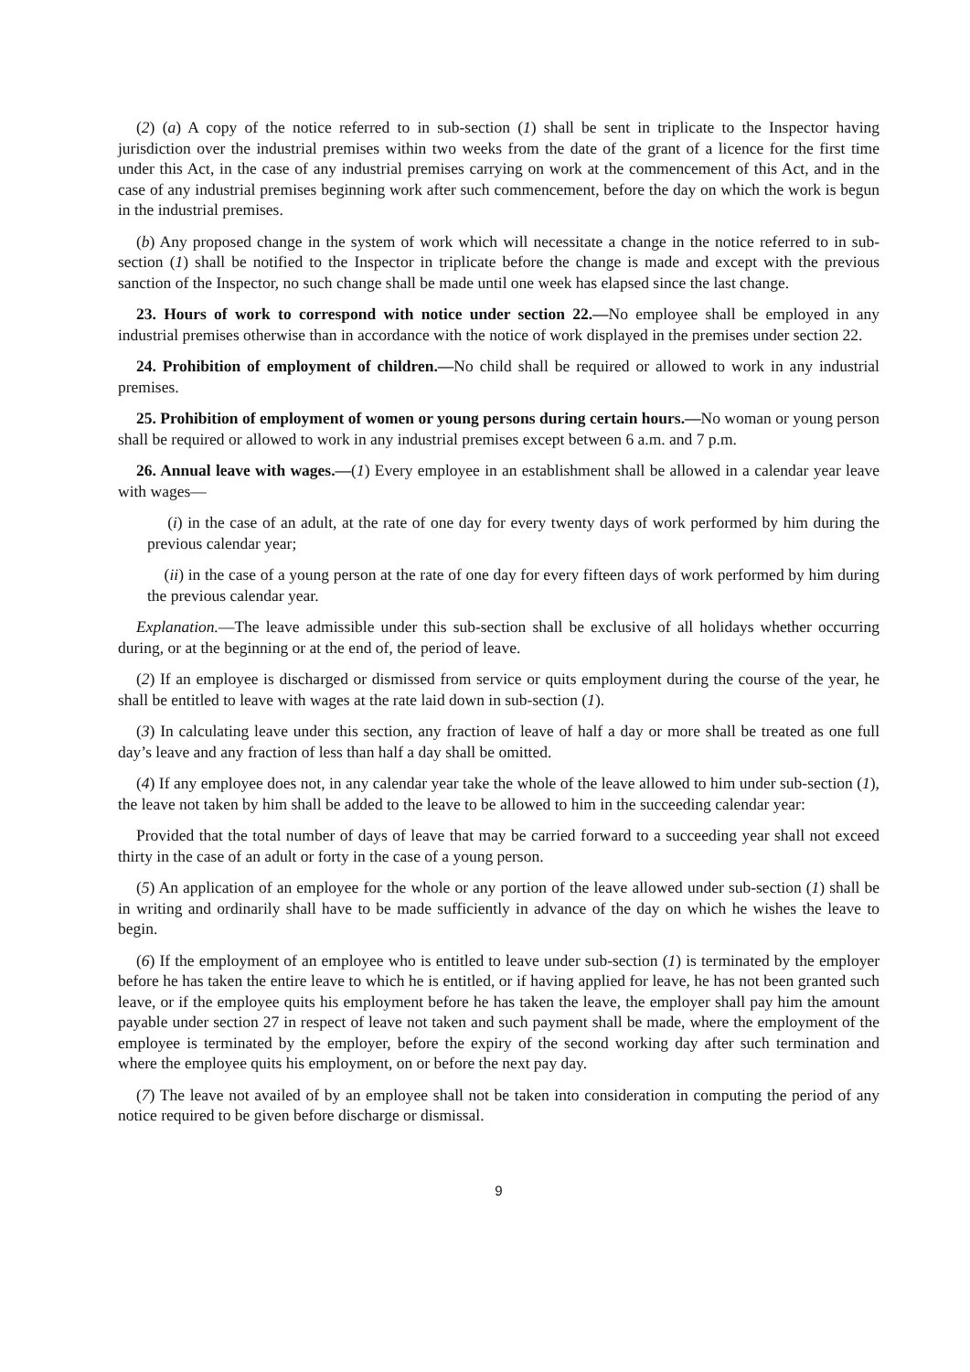(2) (a) A copy of the notice referred to in sub-section (1) shall be sent in triplicate to the Inspector having jurisdiction over the industrial premises within two weeks from the date of the grant of a licence for the first time under this Act, in the case of any industrial premises carrying on work at the commencement of this Act, and in the case of any industrial premises beginning work after such commencement, before the day on which the work is begun in the industrial premises.
(b) Any proposed change in the system of work which will necessitate a change in the notice referred to in sub-section (1) shall be notified to the Inspector in triplicate before the change is made and except with the previous sanction of the Inspector, no such change shall be made until one week has elapsed since the last change.
23. Hours of work to correspond with notice under section 22.—No employee shall be employed in any industrial premises otherwise than in accordance with the notice of work displayed in the premises under section 22.
24. Prohibition of employment of children.—No child shall be required or allowed to work in any industrial premises.
25. Prohibition of employment of women or young persons during certain hours.—No woman or young person shall be required or allowed to work in any industrial premises except between 6 a.m. and 7 p.m.
26. Annual leave with wages.—(1) Every employee in an establishment shall be allowed in a calendar year leave with wages—
(i) in the case of an adult, at the rate of one day for every twenty days of work performed by him during the previous calendar year;
(ii) in the case of a young person at the rate of one day for every fifteen days of work performed by him during the previous calendar year.
Explanation.—The leave admissible under this sub-section shall be exclusive of all holidays whether occurring during, or at the beginning or at the end of, the period of leave.
(2) If an employee is discharged or dismissed from service or quits employment during the course of the year, he shall be entitled to leave with wages at the rate laid down in sub-section (1).
(3) In calculating leave under this section, any fraction of leave of half a day or more shall be treated as one full day’s leave and any fraction of less than half a day shall be omitted.
(4) If any employee does not, in any calendar year take the whole of the leave allowed to him under sub-section (1), the leave not taken by him shall be added to the leave to be allowed to him in the succeeding calendar year:
Provided that the total number of days of leave that may be carried forward to a succeeding year shall not exceed thirty in the case of an adult or forty in the case of a young person.
(5) An application of an employee for the whole or any portion of the leave allowed under sub-section (1) shall be in writing and ordinarily shall have to be made sufficiently in advance of the day on which he wishes the leave to begin.
(6) If the employment of an employee who is entitled to leave under sub-section (1) is terminated by the employer before he has taken the entire leave to which he is entitled, or if having applied for leave, he has not been granted such leave, or if the employee quits his employment before he has taken the leave, the employer shall pay him the amount payable under section 27 in respect of leave not taken and such payment shall be made, where the employment of the employee is terminated by the employer, before the expiry of the second working day after such termination and where the employee quits his employment, on or before the next pay day.
(7) The leave not availed of by an employee shall not be taken into consideration in computing the period of any notice required to be given before discharge or dismissal.
9